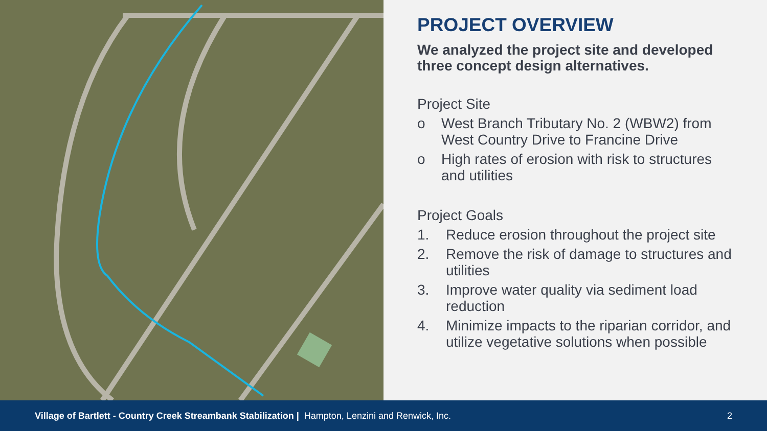PROJECT OVERVIEW
We analyzed the project site and developed three concept design alternatives.
Project Site
o West Branch Tributary No. 2 (WBW2) from West Country Drive to Francine Drive
o High rates of erosion with risk to structures and utilities
Project Goals
1. Reduce erosion throughout the project site
2. Remove the risk of damage to structures and utilities
3. Improve water quality via sediment load reduction
4. Minimize impacts to the riparian corridor, and utilize vegetative solutions when possible
Village of Bartlett - Country Creek Streambank Stabilization | Hampton, Lenzini and Renwick, Inc. 2